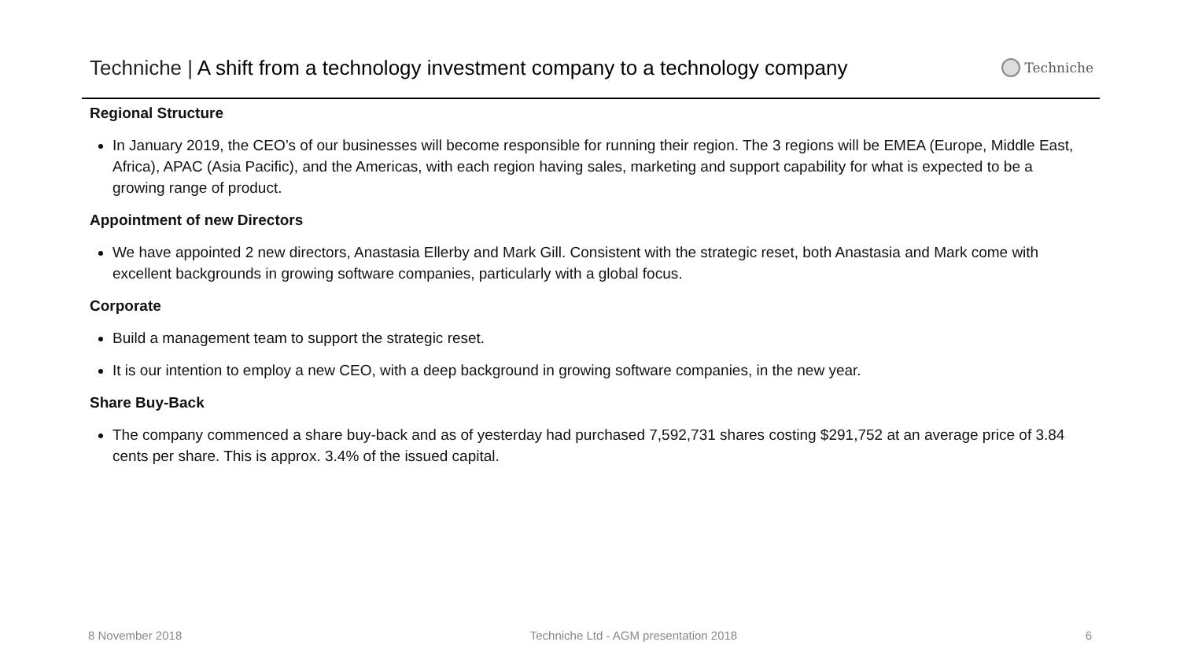Techniche | A shift from a technology investment company to a technology company
Techniche
Regional Structure
In January 2019, the CEO’s of our businesses will become responsible for running their region. The 3 regions will be EMEA (Europe, Middle East, Africa), APAC (Asia Pacific), and the Americas, with each region having sales, marketing and support capability for what is expected to be a growing range of product.
Appointment of new Directors
We have appointed 2 new directors, Anastasia Ellerby and Mark Gill. Consistent with the strategic reset, both Anastasia and Mark come with excellent backgrounds in growing software companies, particularly with a global focus.
Corporate
Build a management team to support the strategic reset.
It is our intention to employ a new CEO, with a deep background in growing software companies, in the new year.
Share Buy-Back
The company commenced a share buy-back and as of yesterday had purchased 7,592,731 shares costing $291,752 at an average price of 3.84 cents per share. This is approx. 3.4% of the issued capital.
8 November 2018 Techniche Ltd - AGM presentation 2018 6